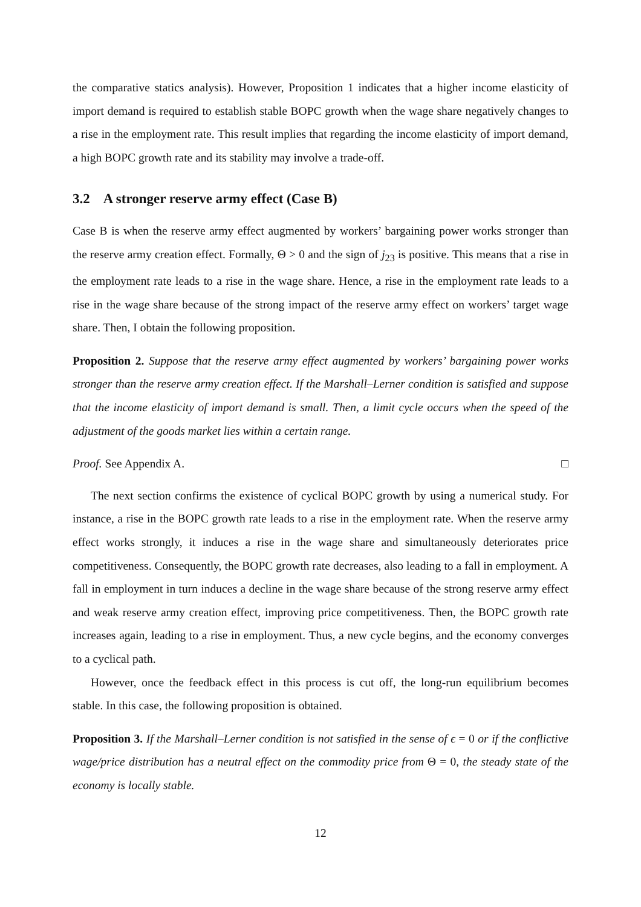the comparative statics analysis). However, Proposition 1 indicates that a higher income elasticity of import demand is required to establish stable BOPC growth when the wage share negatively changes to a rise in the employment rate. This result implies that regarding the income elasticity of import demand, a high BOPC growth rate and its stability may involve a trade-off.
3.2 A stronger reserve army effect (Case B)
Case B is when the reserve army effect augmented by workers’ bargaining power works stronger than the reserve army creation effect. Formally, Θ > 0 and the sign of j<sub>23</sub> is positive. This means that a rise in the employment rate leads to a rise in the wage share. Hence, a rise in the employment rate leads to a rise in the wage share because of the strong impact of the reserve army effect on workers’ target wage share. Then, I obtain the following proposition.
Proposition 2. Suppose that the reserve army effect augmented by workers’ bargaining power works stronger than the reserve army creation effect. If the Marshall–Lerner condition is satisfied and suppose that the income elasticity of import demand is small. Then, a limit cycle occurs when the speed of the adjustment of the goods market lies within a certain range.
Proof. See Appendix A. □
The next section confirms the existence of cyclical BOPC growth by using a numerical study. For instance, a rise in the BOPC growth rate leads to a rise in the employment rate. When the reserve army effect works strongly, it induces a rise in the wage share and simultaneously deteriorates price competitiveness. Consequently, the BOPC growth rate decreases, also leading to a fall in employment. A fall in employment in turn induces a decline in the wage share because of the strong reserve army effect and weak reserve army creation effect, improving price competitiveness. Then, the BOPC growth rate increases again, leading to a rise in employment. Thus, a new cycle begins, and the economy converges to a cyclical path.
However, once the feedback effect in this process is cut off, the long-run equilibrium becomes stable. In this case, the following proposition is obtained.
Proposition 3. If the Marshall–Lerner condition is not satisfied in the sense of ϵ = 0 or if the conflictive wage/price distribution has a neutral effect on the commodity price from Θ = 0, the steady state of the economy is locally stable.
12